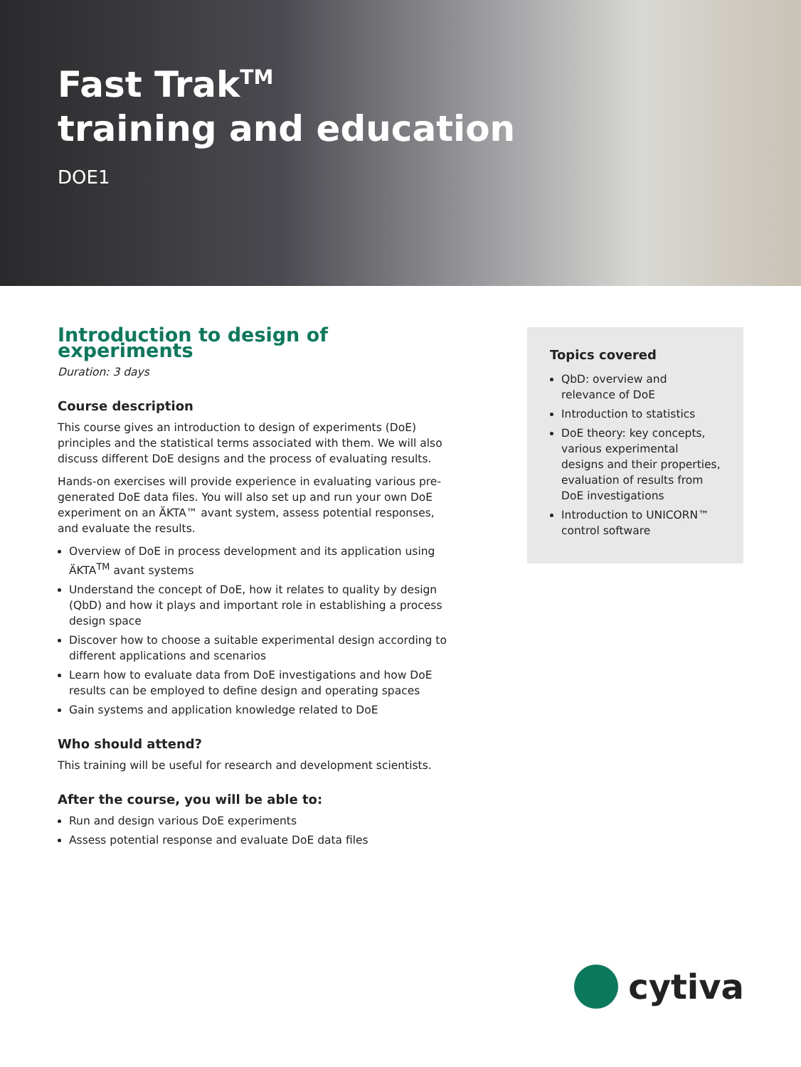Fast Trak<sup>TM</sup>
training and education
DOE1
Introduction to design of experiments
Duration: 3 days
Course description
This course gives an introduction to design of experiments (DoE) principles and the statistical terms associated with them. We will also discuss different DoE designs and the process of evaluating results.
Hands-on exercises will provide experience in evaluating various pre-generated DoE data files. You will also set up and run your own DoE experiment on an ÄKTA™ avant system, assess potential responses, and evaluate the results.
Overview of DoE in process development and its application using ÄKTA<sup>TM</sup> avant systems
Understand the concept of DoE, how it relates to quality by design (QbD) and how it plays and important role in establishing a process design space
Discover how to choose a suitable experimental design according to different applications and scenarios
Learn how to evaluate data from DoE investigations and how DoE results can be employed to define design and operating spaces
Gain systems and application knowledge related to DoE
Who should attend?
This training will be useful for research and development scientists.
After the course, you will be able to:
Run and design various DoE experiments
Assess potential response and evaluate DoE data files
Topics covered
QbD: overview and relevance of DoE
Introduction to statistics
DoE theory: key concepts, various experimental designs and their properties, evaluation of results from DoE investigations
Introduction to UNICORN™ control software
cytiva